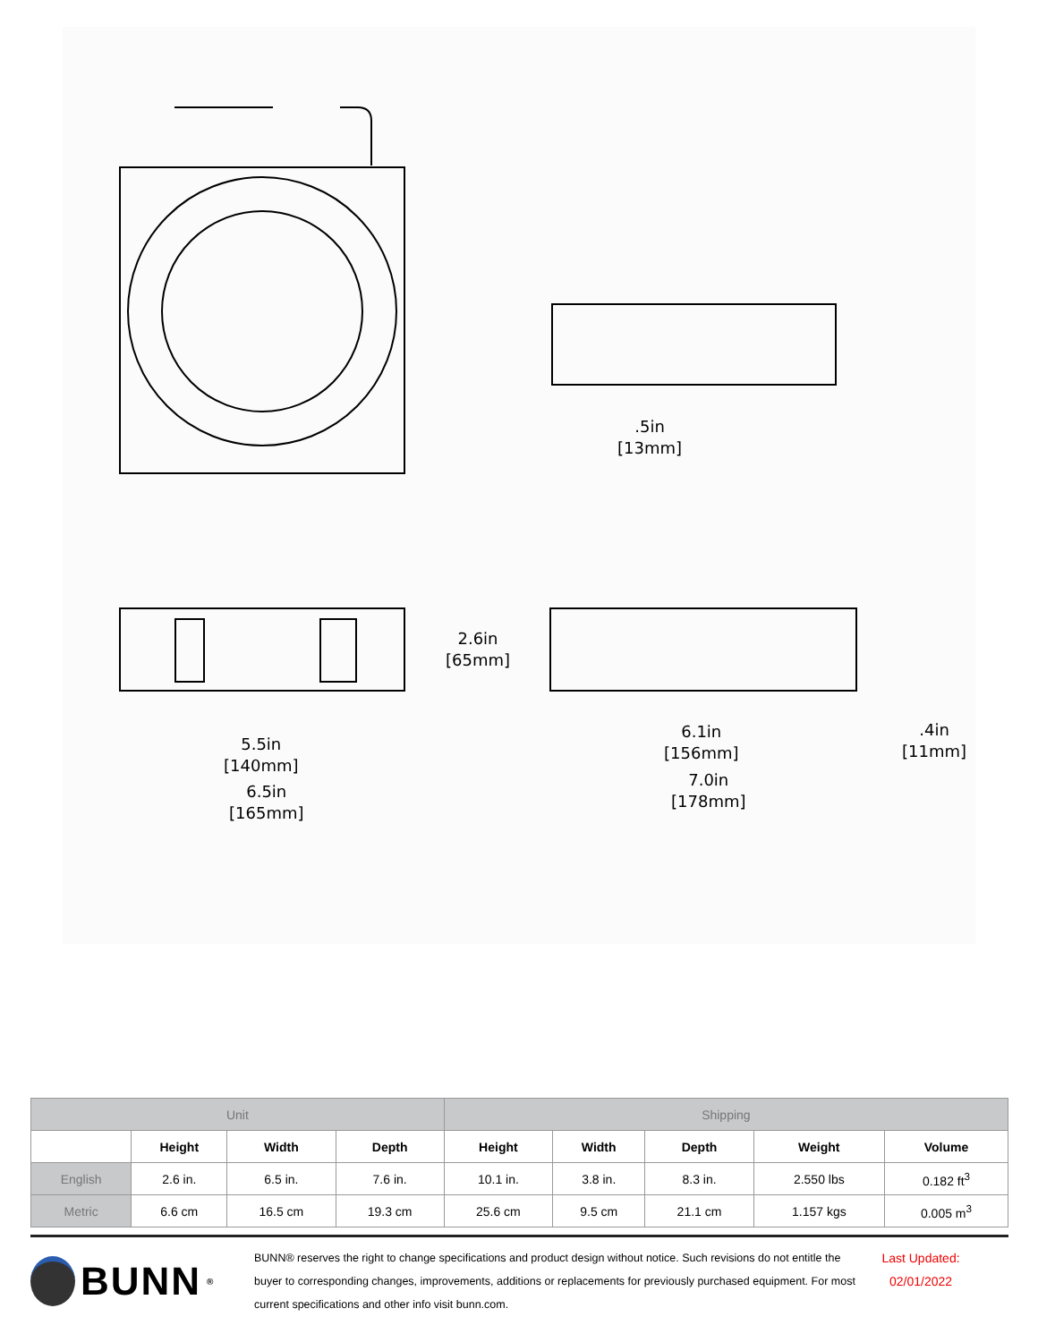.5in
[13mm]
2.6in
[65mm]
5.5in
[140mm]
6.5in
[165mm]
6.1in
[156mm]
7.0in
[178mm]
.4in
[11mm]
| Unit | | | | Shipping | | | | |
| --- | --- | --- | --- | --- | --- | --- | --- | --- |
| | Height | Width | Depth | Height | Width | Depth | Weight | Volume |
| English | 2.6 in. | 6.5 in. | 7.6 in. | 10.1 in. | 3.8 in. | 8.3 in. | 2.550 lbs | 0.182 ft<sup>3</sup> |
| Metric | 6.6 cm | 16.5 cm | 19.3 cm | 25.6 cm | 9.5 cm | 21.1 cm | 1.157 kgs | 0.005 m<sup>3</sup> |
BUNN<sup>®</sup>
BUNN® reserves the right to change specifications and product design without notice. Such revisions do not entitle the buyer to corresponding changes, improvements, additions or replacements for previously purchased equipment. For most current specifications and other info visit bunn.com.
Last Updated:
02/01/2022